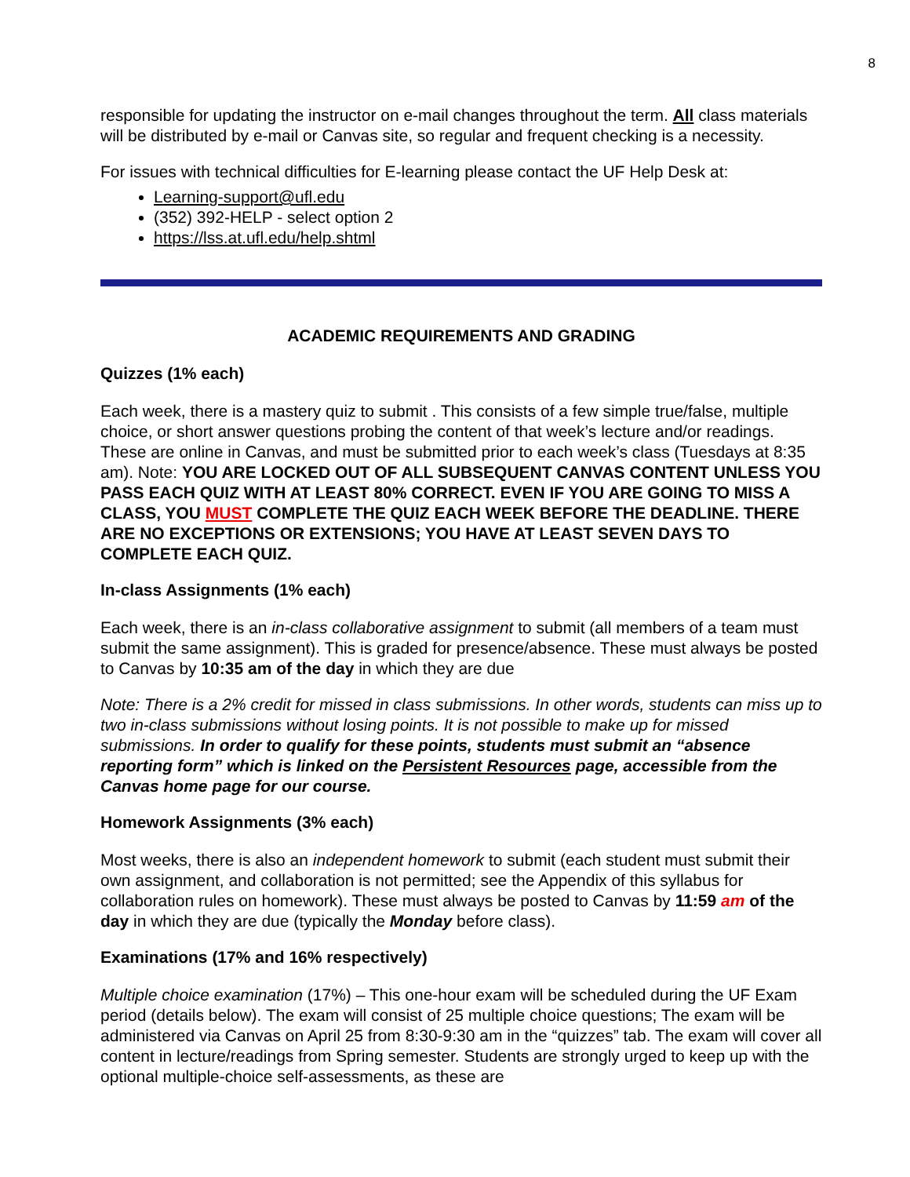8
responsible for updating the instructor on e-mail changes throughout the term. All class materials will be distributed by e-mail or Canvas site, so regular and frequent checking is a necessity.
For issues with technical difficulties for E-learning please contact the UF Help Desk at:
Learning-support@ufl.edu
(352) 392-HELP - select option 2
https://lss.at.ufl.edu/help.shtml
ACADEMIC REQUIREMENTS AND GRADING
Quizzes (1% each)
Each week, there is a mastery quiz to submit . This consists of a few simple true/false, multiple choice, or short answer questions probing the content of that week’s lecture and/or readings. These are online in Canvas, and must be submitted prior to each week’s class (Tuesdays at 8:35 am). Note: YOU ARE LOCKED OUT OF ALL SUBSEQUENT CANVAS CONTENT UNLESS YOU PASS EACH QUIZ WITH AT LEAST 80% CORRECT. EVEN IF YOU ARE GOING TO MISS A CLASS, YOU MUST COMPLETE THE QUIZ EACH WEEK BEFORE THE DEADLINE. THERE ARE NO EXCEPTIONS OR EXTENSIONS; YOU HAVE AT LEAST SEVEN DAYS TO COMPLETE EACH QUIZ.
In-class Assignments (1% each)
Each week, there is an in-class collaborative assignment to submit (all members of a team must submit the same assignment). This is graded for presence/absence. These must always be posted to Canvas by 10:35 am of the day in which they are due
Note: There is a 2% credit for missed in class submissions. In other words, students can miss up to two in-class submissions without losing points. It is not possible to make up for missed submissions. In order to qualify for these points, students must submit an “absence reporting form” which is linked on the Persistent Resources page, accessible from the Canvas home page for our course.
Homework Assignments (3% each)
Most weeks, there is also an independent homework to submit (each student must submit their own assignment, and collaboration is not permitted; see the Appendix of this syllabus for collaboration rules on homework). These must always be posted to Canvas by 11:59 am of the day in which they are due (typically the Monday before class).
Examinations (17% and 16% respectively)
Multiple choice examination (17%) – This one-hour exam will be scheduled during the UF Exam period (details below). The exam will consist of 25 multiple choice questions; The exam will be administered via Canvas on April 25 from 8:30-9:30 am in the “quizzes” tab. The exam will cover all content in lecture/readings from Spring semester. Students are strongly urged to keep up with the optional multiple-choice self-assessments, as these are